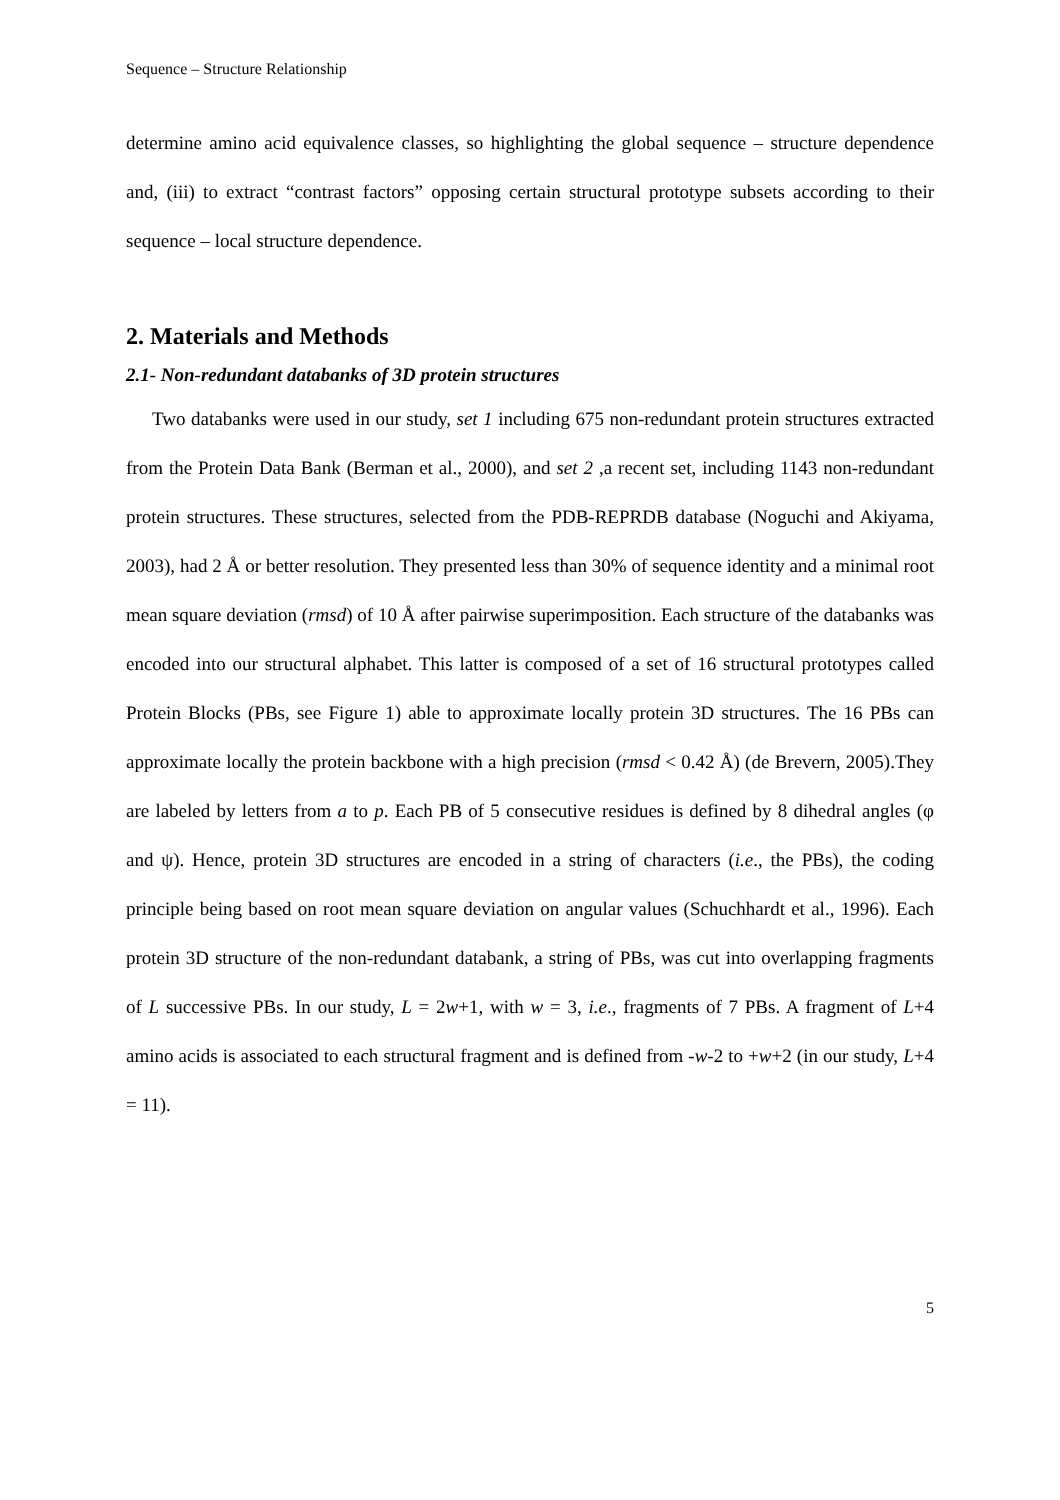Sequence – Structure Relationship
determine amino acid equivalence classes, so highlighting the global sequence – structure dependence and, (iii) to extract “contrast factors” opposing certain structural prototype subsets according to their sequence – local structure dependence.
2. Materials and Methods
2.1- Non-redundant databanks of 3D protein structures
Two databanks were used in our study, set 1 including 675 non-redundant protein structures extracted from the Protein Data Bank (Berman et al., 2000), and set 2 ,a recent set, including 1143 non-redundant protein structures. These structures, selected from the PDB-REPRDB database (Noguchi and Akiyama, 2003), had 2 Å or better resolution. They presented less than 30% of sequence identity and a minimal root mean square deviation (rmsd) of 10 Å after pairwise superimposition. Each structure of the databanks was encoded into our structural alphabet. This latter is composed of a set of 16 structural prototypes called Protein Blocks (PBs, see Figure 1) able to approximate locally protein 3D structures. The 16 PBs can approximate locally the protein backbone with a high precision (rmsd < 0.42 Å) (de Brevern, 2005).They are labeled by letters from a to p. Each PB of 5 consecutive residues is defined by 8 dihedral angles (φ and ψ). Hence, protein 3D structures are encoded in a string of characters (i.e., the PBs), the coding principle being based on root mean square deviation on angular values (Schuchhardt et al., 1996). Each protein 3D structure of the non-redundant databank, a string of PBs, was cut into overlapping fragments of L successive PBs. In our study, L = 2w+1, with w = 3, i.e., fragments of 7 PBs. A fragment of L+4 amino acids is associated to each structural fragment and is defined from -w-2 to +w+2 (in our study, L+4 = 11).
5